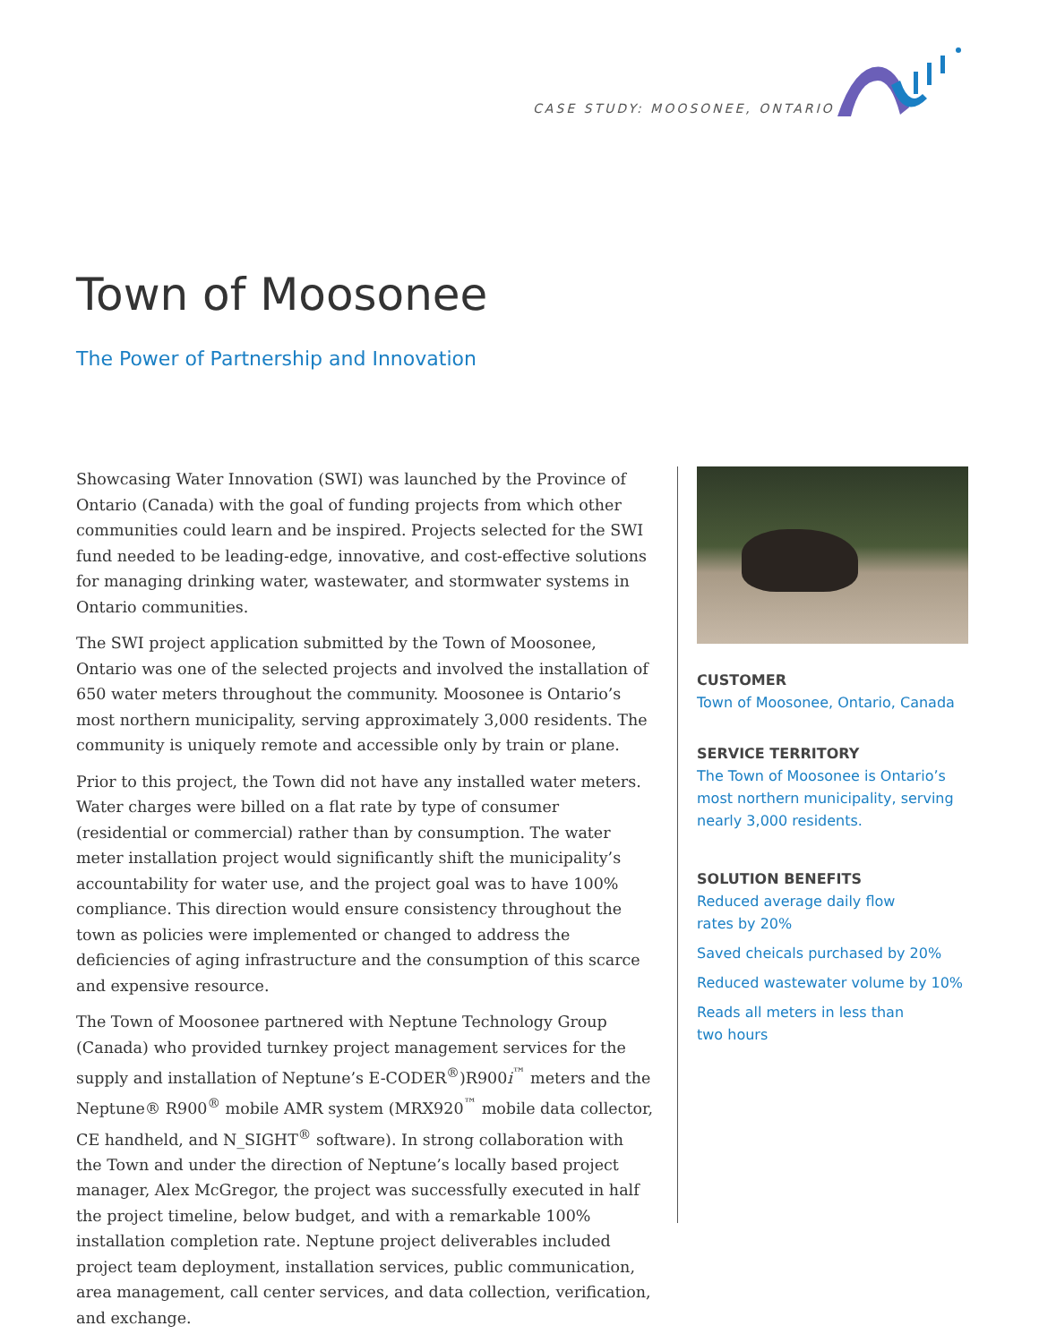CASE STUDY: MOOSONEE, ONTARIO
Town of Moosonee
The Power of Partnership and Innovation
Showcasing Water Innovation (SWI) was launched by the Province of Ontario (Canada) with the goal of funding projects from which other communities could learn and be inspired. Projects selected for the SWI fund needed to be leading-edge, innovative, and cost-effective solutions for managing drinking water, wastewater, and stormwater systems in Ontario communities.
The SWI project application submitted by the Town of Moosonee, Ontario was one of the selected projects and involved the installation of 650 water meters throughout the community. Moosonee is Ontario’s most northern municipality, serving approximately 3,000 residents. The community is uniquely remote and accessible only by train or plane.
Prior to this project, the Town did not have any installed water meters. Water charges were billed on a flat rate by type of consumer (residential or commercial) rather than by consumption. The water meter installation project would significantly shift the municipality’s accountability for water use, and the project goal was to have 100% compliance. This direction would ensure consistency throughout the town as policies were implemented or changed to address the deficiencies of aging infrastructure and the consumption of this scarce and expensive resource.
The Town of Moosonee partnered with Neptune Technology Group (Canada) who provided turnkey project management services for the supply and installation of Neptune’s E-CODER<sup>®</sup>)R900i<sup>™</sup> meters and the Neptune® R900<sup>®</sup> mobile AMR system (MRX920<sup>™</sup> mobile data collector, CE handheld, and N_SIGHT<sup>®</sup> software). In strong collaboration with the Town and under the direction of Neptune’s locally based project manager, Alex McGregor, the project was successfully executed in half the project timeline, below budget, and with a remarkable 100% installation completion rate. Neptune project deliverables included project team deployment, installation services, public communication, area management, call center services, and data collection, verification, and exchange.
CUSTOMER
Town of Moosonee, Ontario, Canada
SERVICE TERRITORY
The Town of Moosonee is Ontario’s most northern municipality, serving nearly 3,000 residents.
SOLUTION BENEFITS
Reduced average daily flow
rates by 20%
Saved cheicals purchased by 20%
Reduced wastewater volume by 10%
Reads all meters in less than
two hours